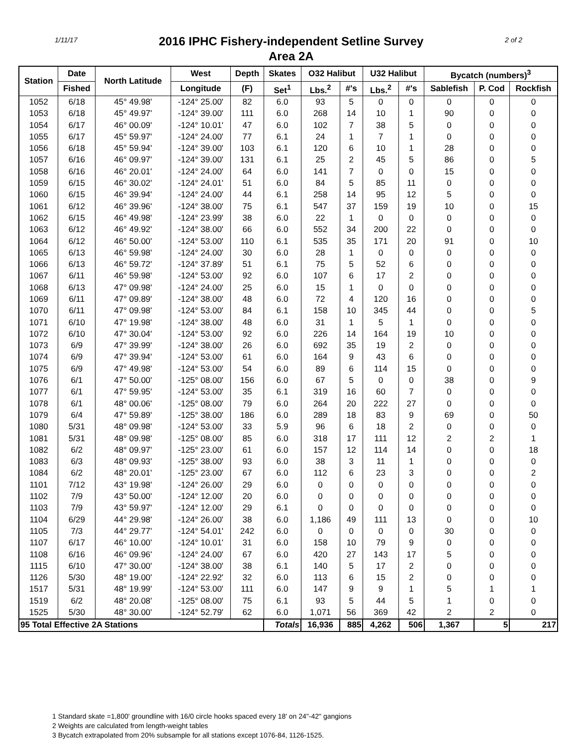1/11/17
2016 IPHC Fishery-independent Setline Survey
Area 2A
2 of 2
| Station | Date | North Latitude | West | Depth | Skates | O32 Halibut | | U32 Halibut | | Bycatch (numbers)<sup>3</sup> | | |
| --- | --- | --- | --- | --- | --- | --- | --- | --- | --- | --- | --- | --- |
| | Fished | | Longitude | (F) | Set<sup>1</sup> | Lbs.<sup>2</sup> | #'s | Lbs.<sup>2</sup> | #'s | Sablefish | P. Cod | Rockfish |
| 1052 | 6/18 | 45° 49.98' | -124° 25.00' | 82 | 6.0 | 93 | 5 | 0 | 0 | 0 | 0 | 0 |
| 1053 | 6/18 | 45° 49.97' | -124° 39.00' | 111 | 6.0 | 268 | 14 | 10 | 1 | 90 | 0 | 0 |
| 1054 | 6/17 | 46° 00.09' | -124° 10.01' | 47 | 6.0 | 102 | 7 | 38 | 5 | 0 | 0 | 0 |
| 1055 | 6/17 | 45° 59.97' | -124° 24.00' | 77 | 6.1 | 24 | 1 | 7 | 1 | 0 | 0 | 0 |
| 1056 | 6/18 | 45° 59.94' | -124° 39.00' | 103 | 6.1 | 120 | 6 | 10 | 1 | 28 | 0 | 0 |
| 1057 | 6/16 | 46° 09.97' | -124° 39.00' | 131 | 6.1 | 25 | 2 | 45 | 5 | 86 | 0 | 5 |
| 1058 | 6/16 | 46° 20.01' | -124° 24.00' | 64 | 6.0 | 141 | 7 | 0 | 0 | 15 | 0 | 0 |
| 1059 | 6/15 | 46° 30.02' | -124° 24.01' | 51 | 6.0 | 84 | 5 | 85 | 11 | 0 | 0 | 0 |
| 1060 | 6/15 | 46° 39.94' | -124° 24.00' | 44 | 6.1 | 258 | 14 | 95 | 12 | 5 | 0 | 0 |
| 1061 | 6/12 | 46° 39.96' | -124° 38.00' | 75 | 6.1 | 547 | 37 | 159 | 19 | 10 | 0 | 15 |
| 1062 | 6/15 | 46° 49.98' | -124° 23.99' | 38 | 6.0 | 22 | 1 | 0 | 0 | 0 | 0 | 0 |
| 1063 | 6/12 | 46° 49.92' | -124° 38.00' | 66 | 6.0 | 552 | 34 | 200 | 22 | 0 | 0 | 0 |
| 1064 | 6/12 | 46° 50.00' | -124° 53.00' | 110 | 6.1 | 535 | 35 | 171 | 20 | 91 | 0 | 10 |
| 1065 | 6/13 | 46° 59.98' | -124° 24.00' | 30 | 6.0 | 28 | 1 | 0 | 0 | 0 | 0 | 0 |
| 1066 | 6/13 | 46° 59.72' | -124° 37.89' | 51 | 6.1 | 75 | 5 | 52 | 6 | 0 | 0 | 0 |
| 1067 | 6/11 | 46° 59.98' | -124° 53.00' | 92 | 6.0 | 107 | 6 | 17 | 2 | 0 | 0 | 0 |
| 1068 | 6/13 | 47° 09.98' | -124° 24.00' | 25 | 6.0 | 15 | 1 | 0 | 0 | 0 | 0 | 0 |
| 1069 | 6/11 | 47° 09.89' | -124° 38.00' | 48 | 6.0 | 72 | 4 | 120 | 16 | 0 | 0 | 0 |
| 1070 | 6/11 | 47° 09.98' | -124° 53.00' | 84 | 6.1 | 158 | 10 | 345 | 44 | 0 | 0 | 5 |
| 1071 | 6/10 | 47° 19.98' | -124° 38.00' | 48 | 6.0 | 31 | 1 | 5 | 1 | 0 | 0 | 0 |
| 1072 | 6/10 | 47° 30.04' | -124° 53.00' | 92 | 6.0 | 226 | 14 | 164 | 19 | 10 | 0 | 0 |
| 1073 | 6/9 | 47° 39.99' | -124° 38.00' | 26 | 6.0 | 692 | 35 | 19 | 2 | 0 | 0 | 0 |
| 1074 | 6/9 | 47° 39.94' | -124° 53.00' | 61 | 6.0 | 164 | 9 | 43 | 6 | 0 | 0 | 0 |
| 1075 | 6/9 | 47° 49.98' | -124° 53.00' | 54 | 6.0 | 89 | 6 | 114 | 15 | 0 | 0 | 0 |
| 1076 | 6/1 | 47° 50.00' | -125° 08.00' | 156 | 6.0 | 67 | 5 | 0 | 0 | 38 | 0 | 9 |
| 1077 | 6/1 | 47° 59.95' | -124° 53.00' | 35 | 6.1 | 319 | 16 | 60 | 7 | 0 | 0 | 0 |
| 1078 | 6/1 | 48° 00.06' | -125° 08.00' | 79 | 6.0 | 264 | 20 | 222 | 27 | 0 | 0 | 0 |
| 1079 | 6/4 | 47° 59.89' | -125° 38.00' | 186 | 6.0 | 289 | 18 | 83 | 9 | 69 | 0 | 50 |
| 1080 | 5/31 | 48° 09.98' | -124° 53.00' | 33 | 5.9 | 96 | 6 | 18 | 2 | 0 | 0 | 0 |
| 1081 | 5/31 | 48° 09.98' | -125° 08.00' | 85 | 6.0 | 318 | 17 | 111 | 12 | 2 | 2 | 1 |
| 1082 | 6/2 | 48° 09.97' | -125° 23.00' | 61 | 6.0 | 157 | 12 | 114 | 14 | 0 | 0 | 18 |
| 1083 | 6/3 | 48° 09.93' | -125° 38.00' | 93 | 6.0 | 38 | 3 | 11 | 1 | 0 | 0 | 0 |
| 1084 | 6/2 | 48° 20.01' | -125° 23.00' | 67 | 6.0 | 112 | 6 | 23 | 3 | 0 | 0 | 2 |
| 1101 | 7/12 | 43° 19.98' | -124° 26.00' | 29 | 6.0 | 0 | 0 | 0 | 0 | 0 | 0 | 0 |
| 1102 | 7/9 | 43° 50.00' | -124° 12.00' | 20 | 6.0 | 0 | 0 | 0 | 0 | 0 | 0 | 0 |
| 1103 | 7/9 | 43° 59.97' | -124° 12.00' | 29 | 6.1 | 0 | 0 | 0 | 0 | 0 | 0 | 0 |
| 1104 | 6/29 | 44° 29.98' | -124° 26.00' | 38 | 6.0 | 1,186 | 49 | 111 | 13 | 0 | 0 | 10 |
| 1105 | 7/3 | 44° 29.77' | -124° 54.01' | 242 | 6.0 | 0 | 0 | 0 | 0 | 30 | 0 | 0 |
| 1107 | 6/17 | 46° 10.00' | -124° 10.01' | 31 | 6.0 | 158 | 10 | 79 | 9 | 0 | 0 | 0 |
| 1108 | 6/16 | 46° 09.96' | -124° 24.00' | 67 | 6.0 | 420 | 27 | 143 | 17 | 5 | 0 | 0 |
| 1115 | 6/10 | 47° 30.00' | -124° 38.00' | 38 | 6.1 | 140 | 5 | 17 | 2 | 0 | 0 | 0 |
| 1126 | 5/30 | 48° 19.00' | -124° 22.92' | 32 | 6.0 | 113 | 6 | 15 | 2 | 0 | 0 | 0 |
| 1517 | 5/31 | 48° 19.99' | -124° 53.00' | 111 | 6.0 | 147 | 9 | 9 | 1 | 5 | 1 | 1 |
| 1519 | 6/2 | 48° 20.08' | -125° 08.00' | 75 | 6.1 | 93 | 5 | 44 | 5 | 1 | 0 | 0 |
| 1525 | 5/30 | 48° 30.00' | -124° 52.79' | 62 | 6.0 | 1,071 | 56 | 369 | 42 | 2 | 2 | 0 |
| 95 Total Effective 2A Stations | | | | | Totals | 16,936 | 885 | 4,262 | 506 | 1,367 | 5 | 217 |
1 Standard skate =1,800' groundline with 16/0 circle hooks spaced every 18' on 24"-42" gangions
2 Weights are calculated from length-weight tables
3 Bycatch extrapolated from 20% subsample for all stations except 1076-84, 1126-1525.